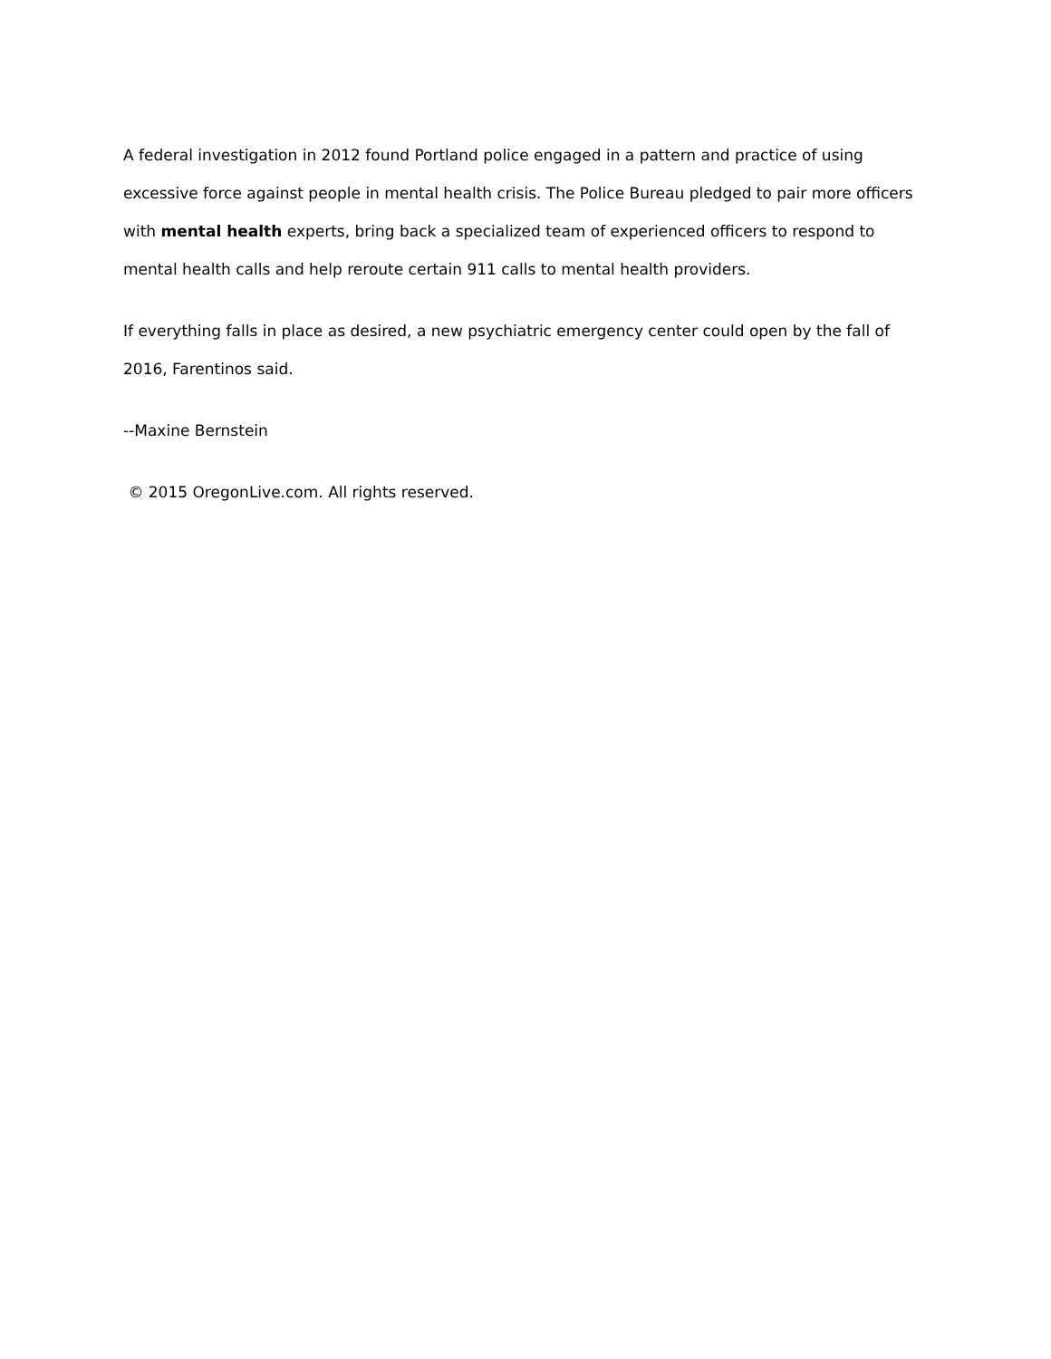A federal investigation in 2012 found Portland police engaged in a pattern and practice of using excessive force against people in mental health crisis. The Police Bureau pledged to pair more officers with mental health experts, bring back a specialized team of experienced officers to respond to mental health calls and help reroute certain 911 calls to mental health providers.
If everything falls in place as desired, a new psychiatric emergency center could open by the fall of 2016, Farentinos said.
--Maxine Bernstein
© 2015 OregonLive.com. All rights reserved.